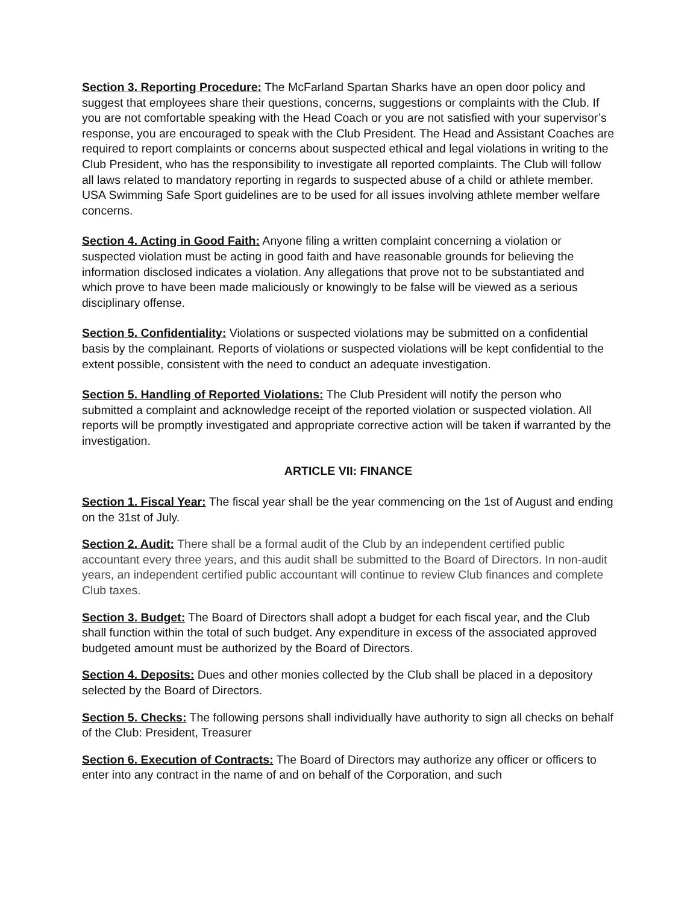Section 3. Reporting Procedure: The McFarland Spartan Sharks have an open door policy and suggest that employees share their questions, concerns, suggestions or complaints with the Club. If you are not comfortable speaking with the Head Coach or you are not satisfied with your supervisor’s response, you are encouraged to speak with the Club President. The Head and Assistant Coaches are required to report complaints or concerns about suspected ethical and legal violations in writing to the Club President, who has the responsibility to investigate all reported complaints. The Club will follow all laws related to mandatory reporting in regards to suspected abuse of a child or athlete member. USA Swimming Safe Sport guidelines are to be used for all issues involving athlete member welfare concerns.
Section 4. Acting in Good Faith: Anyone filing a written complaint concerning a violation or suspected violation must be acting in good faith and have reasonable grounds for believing the information disclosed indicates a violation. Any allegations that prove not to be substantiated and which prove to have been made maliciously or knowingly to be false will be viewed as a serious disciplinary offense.
Section 5. Confidentiality: Violations or suspected violations may be submitted on a confidential basis by the complainant. Reports of violations or suspected violations will be kept confidential to the extent possible, consistent with the need to conduct an adequate investigation.
Section 5. Handling of Reported Violations: The Club President will notify the person who submitted a complaint and acknowledge receipt of the reported violation or suspected violation. All reports will be promptly investigated and appropriate corrective action will be taken if warranted by the investigation.
ARTICLE VII: FINANCE
Section 1. Fiscal Year: The fiscal year shall be the year commencing on the 1st of August and ending on the 31st of July.
Section 2. Audit: There shall be a formal audit of the Club by an independent certified public accountant every three years, and this audit shall be submitted to the Board of Directors. In non-audit years, an independent certified public accountant will continue to review Club finances and complete Club taxes.
Section 3. Budget: The Board of Directors shall adopt a budget for each fiscal year, and the Club shall function within the total of such budget. Any expenditure in excess of the associated approved budgeted amount must be authorized by the Board of Directors.
Section 4. Deposits: Dues and other monies collected by the Club shall be placed in a depository selected by the Board of Directors.
Section 5. Checks: The following persons shall individually have authority to sign all checks on behalf of the Club: President, Treasurer
Section 6. Execution of Contracts: The Board of Directors may authorize any officer or officers to enter into any contract in the name of and on behalf of the Corporation, and such